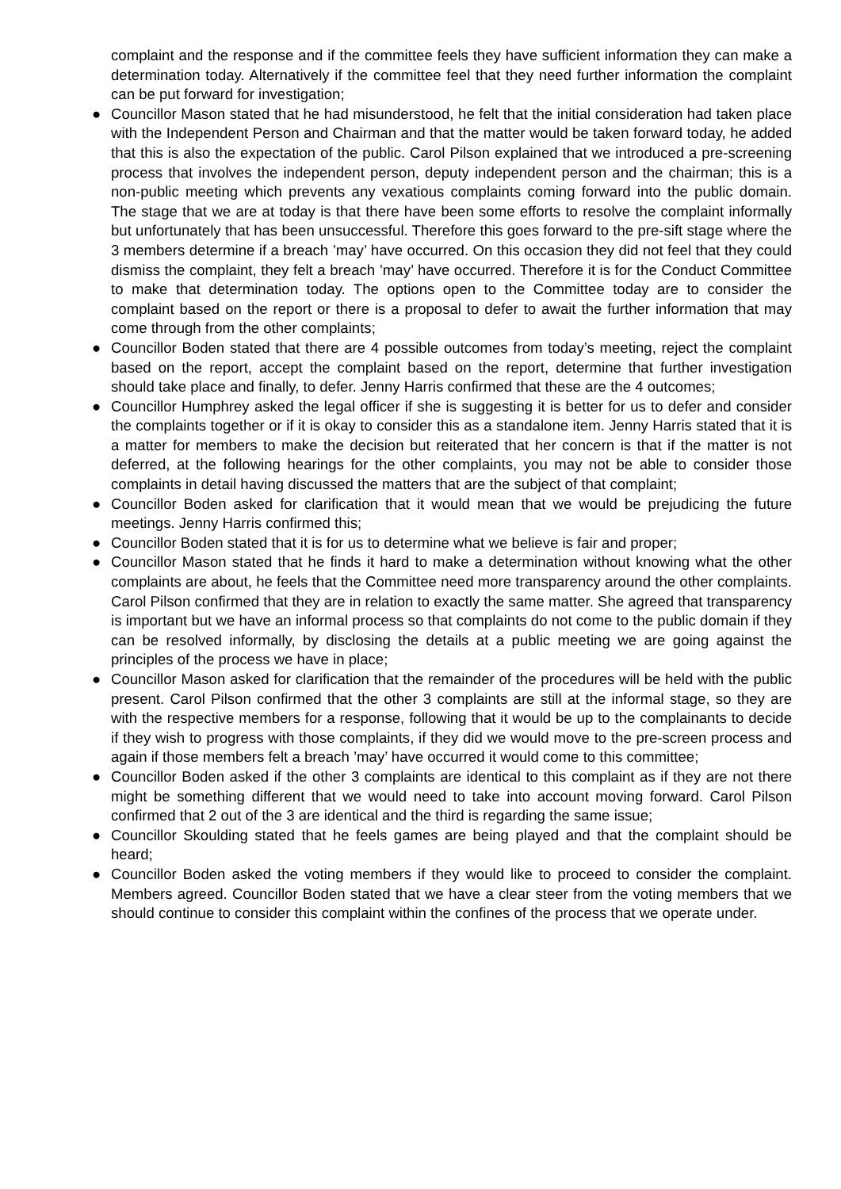complaint and the response and if the committee feels they have sufficient information they can make a determination today. Alternatively if the committee feel that they need further information the complaint can be put forward for investigation;
● Councillor Mason stated that he had misunderstood, he felt that the initial consideration had taken place with the Independent Person and Chairman and that the matter would be taken forward today, he added that this is also the expectation of the public. Carol Pilson explained that we introduced a pre-screening process that involves the independent person, deputy independent person and the chairman; this is a non-public meeting which prevents any vexatious complaints coming forward into the public domain. The stage that we are at today is that there have been some efforts to resolve the complaint informally but unfortunately that has been unsuccessful. Therefore this goes forward to the pre-sift stage where the 3 members determine if a breach ’may’ have occurred. On this occasion they did not feel that they could dismiss the complaint, they felt a breach ’may’ have occurred. Therefore it is for the Conduct Committee to make that determination today. The options open to the Committee today are to consider the complaint based on the report or there is a proposal to defer to await the further information that may come through from the other complaints;
● Councillor Boden stated that there are 4 possible outcomes from today’s meeting, reject the complaint based on the report, accept the complaint based on the report, determine that further investigation should take place and finally, to defer. Jenny Harris confirmed that these are the 4 outcomes;
● Councillor Humphrey asked the legal officer if she is suggesting it is better for us to defer and consider the complaints together or if it is okay to consider this as a standalone item. Jenny Harris stated that it is a matter for members to make the decision but reiterated that her concern is that if the matter is not deferred, at the following hearings for the other complaints, you may not be able to consider those complaints in detail having discussed the matters that are the subject of that complaint;
● Councillor Boden asked for clarification that it would mean that we would be prejudicing the future meetings. Jenny Harris confirmed this;
● Councillor Boden stated that it is for us to determine what we believe is fair and proper;
● Councillor Mason stated that he finds it hard to make a determination without knowing what the other complaints are about, he feels that the Committee need more transparency around the other complaints. Carol Pilson confirmed that they are in relation to exactly the same matter. She agreed that transparency is important but we have an informal process so that complaints do not come to the public domain if they can be resolved informally, by disclosing the details at a public meeting we are going against the principles of the process we have in place;
● Councillor Mason asked for clarification that the remainder of the procedures will be held with the public present. Carol Pilson confirmed that the other 3 complaints are still at the informal stage, so they are with the respective members for a response, following that it would be up to the complainants to decide if they wish to progress with those complaints, if they did we would move to the pre-screen process and again if those members felt a breach ’may’ have occurred it would come to this committee;
● Councillor Boden asked if the other 3 complaints are identical to this complaint as if they are not there might be something different that we would need to take into account moving forward. Carol Pilson confirmed that 2 out of the 3 are identical and the third is regarding the same issue;
● Councillor Skoulding stated that he feels games are being played and that the complaint should be heard;
● Councillor Boden asked the voting members if they would like to proceed to consider the complaint. Members agreed. Councillor Boden stated that we have a clear steer from the voting members that we should continue to consider this complaint within the confines of the process that we operate under.